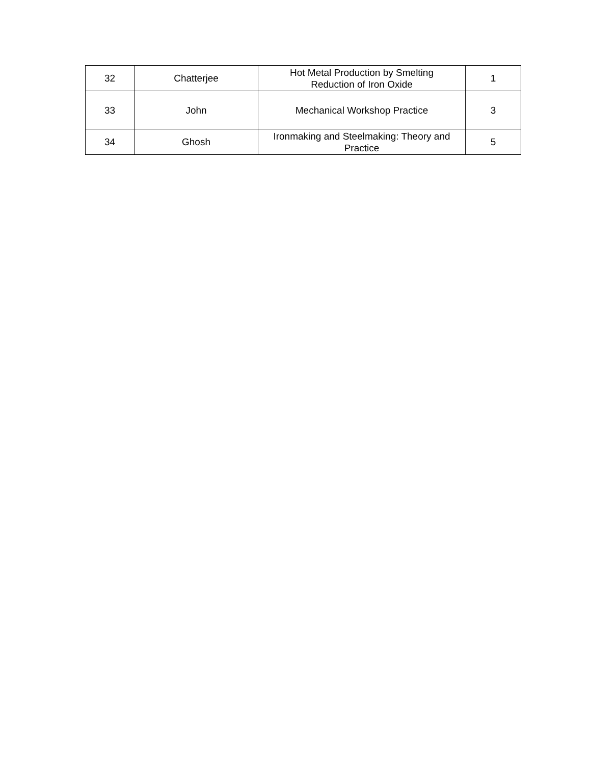| 32 | Chatterjee | Hot Metal Production by Smelting Reduction of Iron Oxide | 1 |
| 33 | John | Mechanical Workshop Practice | 3 |
| 34 | Ghosh | Ironmaking and Steelmaking: Theory and Practice | 5 |